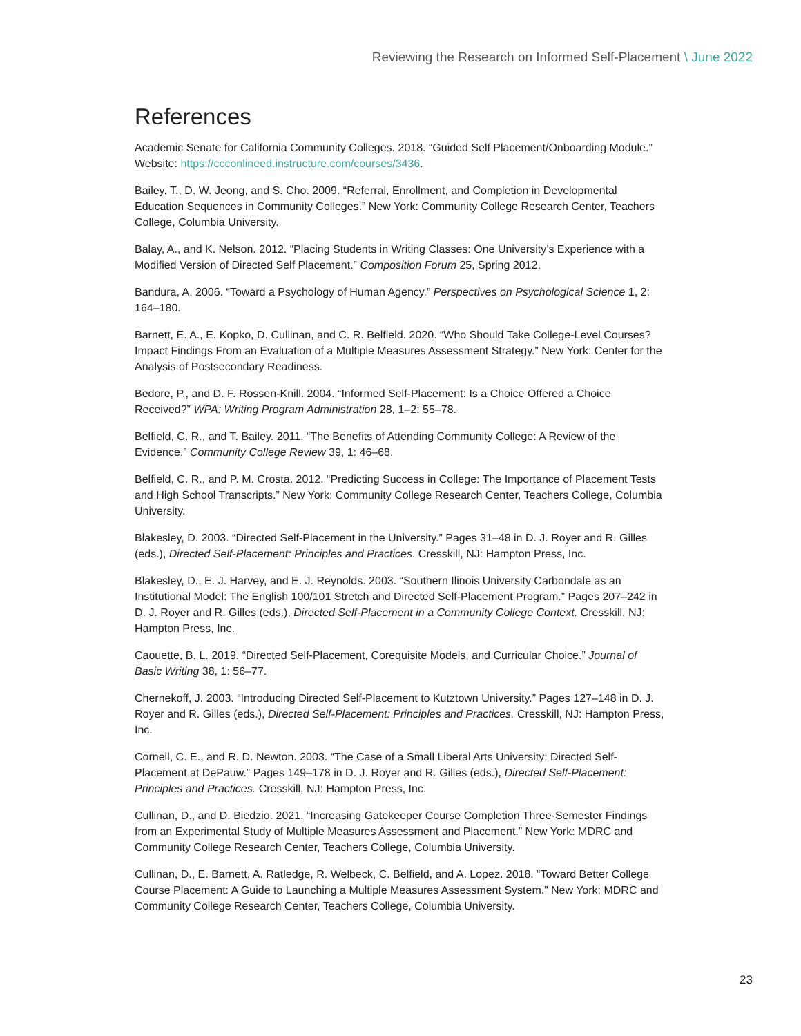Reviewing the Research on Informed Self-Placement \ June 2022
References
Academic Senate for California Community Colleges. 2018. “Guided Self Placement/Onboarding Module.” Website: https://ccconlineed.instructure.com/courses/3436.
Bailey, T., D. W. Jeong, and S. Cho. 2009. “Referral, Enrollment, and Completion in Developmental Education Sequences in Community Colleges.” New York: Community College Research Center, Teachers College, Columbia University.
Balay, A., and K. Nelson. 2012. “Placing Students in Writing Classes: One University’s Experience with a Modified Version of Directed Self Placement.” Composition Forum 25, Spring 2012.
Bandura, A. 2006. “Toward a Psychology of Human Agency.” Perspectives on Psychological Science 1, 2: 164–180.
Barnett, E. A., E. Kopko, D. Cullinan, and C. R. Belfield. 2020. “Who Should Take College-Level Courses? Impact Findings From an Evaluation of a Multiple Measures Assessment Strategy.” New York: Center for the Analysis of Postsecondary Readiness.
Bedore, P., and D. F. Rossen-Knill. 2004. “Informed Self-Placement: Is a Choice Offered a Choice Received?” WPA: Writing Program Administration 28, 1–2: 55–78.
Belfield, C. R., and T. Bailey. 2011. “The Benefits of Attending Community College: A Review of the Evidence.” Community College Review 39, 1: 46–68.
Belfield, C. R., and P. M. Crosta. 2012. “Predicting Success in College: The Importance of Placement Tests and High School Transcripts.” New York: Community College Research Center, Teachers College, Columbia University.
Blakesley, D. 2003. “Directed Self-Placement in the University.” Pages 31–48 in D. J. Royer and R. Gilles (eds.), Directed Self-Placement: Principles and Practices. Cresskill, NJ: Hampton Press, Inc.
Blakesley, D., E. J. Harvey, and E. J. Reynolds. 2003. “Southern Ilinois University Carbondale as an Institutional Model: The English 100/101 Stretch and Directed Self-Placement Program.” Pages 207–242 in D. J. Royer and R. Gilles (eds.), Directed Self-Placement in a Community College Context. Cresskill, NJ: Hampton Press, Inc.
Caouette, B. L. 2019. “Directed Self-Placement, Corequisite Models, and Curricular Choice.” Journal of Basic Writing 38, 1: 56–77.
Chernekoff, J. 2003. “Introducing Directed Self-Placement to Kutztown University.” Pages 127–148 in D. J. Royer and R. Gilles (eds.), Directed Self-Placement: Principles and Practices. Cresskill, NJ: Hampton Press, Inc.
Cornell, C. E., and R. D. Newton. 2003. “The Case of a Small Liberal Arts University: Directed Self-Placement at DePauw.” Pages 149–178 in D. J. Royer and R. Gilles (eds.), Directed Self-Placement: Principles and Practices. Cresskill, NJ: Hampton Press, Inc.
Cullinan, D., and D. Biedzio. 2021. “Increasing Gatekeeper Course Completion Three-Semester Findings from an Experimental Study of Multiple Measures Assessment and Placement.” New York: MDRC and Community College Research Center, Teachers College, Columbia University.
Cullinan, D., E. Barnett, A. Ratledge, R. Welbeck, C. Belfield, and A. Lopez. 2018. “Toward Better College Course Placement: A Guide to Launching a Multiple Measures Assessment System.” New York: MDRC and Community College Research Center, Teachers College, Columbia University.
23